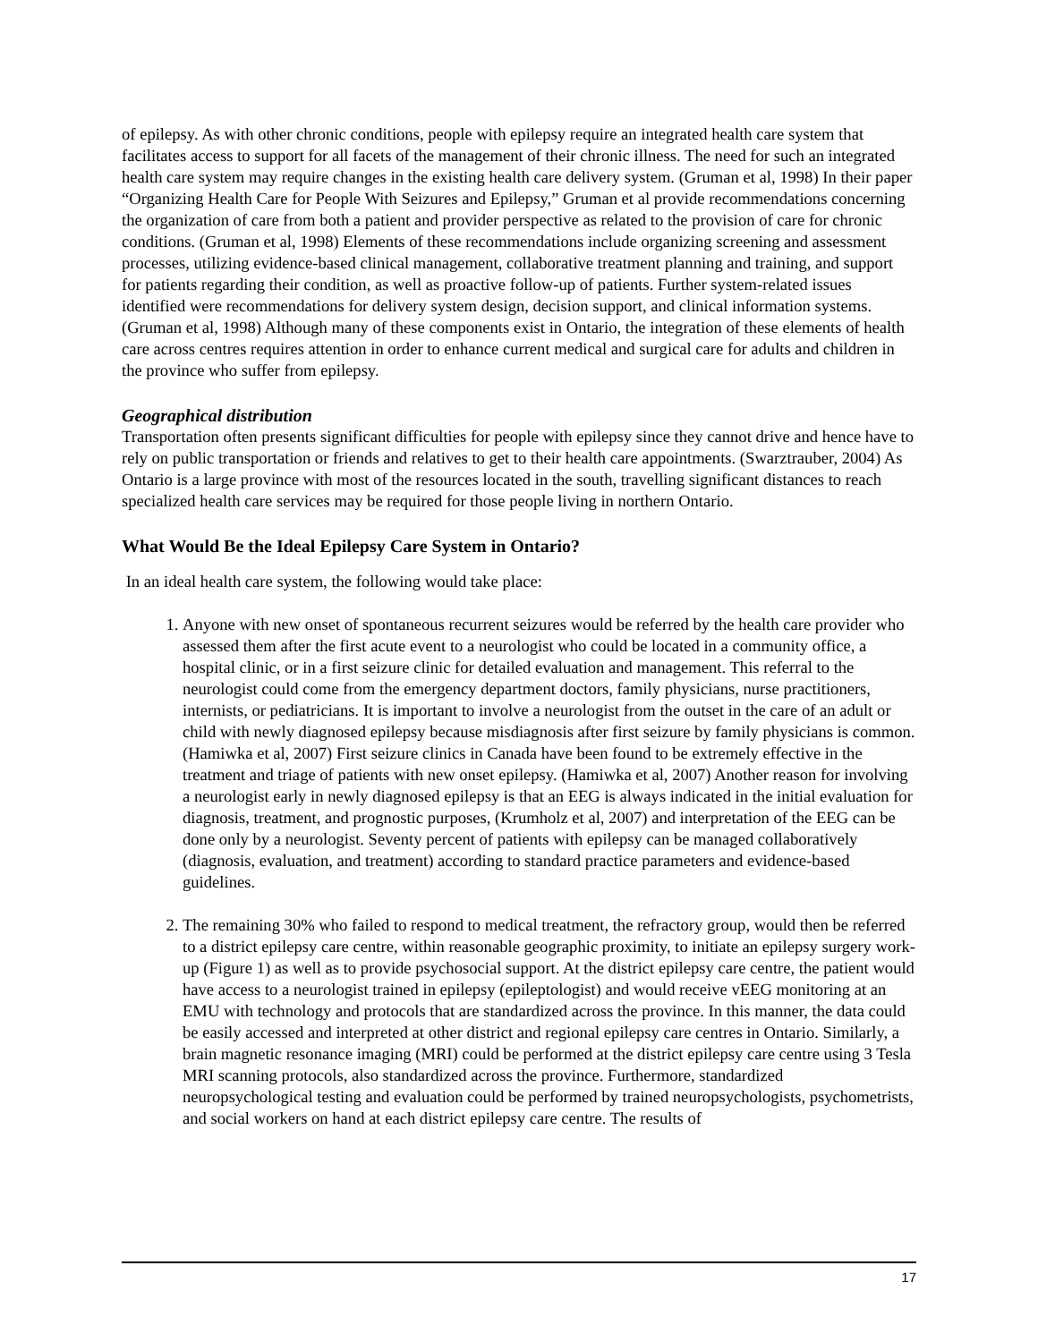of epilepsy. As with other chronic conditions, people with epilepsy require an integrated health care system that facilitates access to support for all facets of the management of their chronic illness. The need for such an integrated health care system may require changes in the existing health care delivery system. (Gruman et al, 1998) In their paper “Organizing Health Care for People With Seizures and Epilepsy,” Gruman et al provide recommendations concerning the organization of care from both a patient and provider perspective as related to the provision of care for chronic conditions. (Gruman et al, 1998) Elements of these recommendations include organizing screening and assessment processes, utilizing evidence-based clinical management, collaborative treatment planning and training, and support for patients regarding their condition, as well as proactive follow-up of patients. Further system-related issues identified were recommendations for delivery system design, decision support, and clinical information systems. (Gruman et al, 1998) Although many of these components exist in Ontario, the integration of these elements of health care across centres requires attention in order to enhance current medical and surgical care for adults and children in the province who suffer from epilepsy.
Geographical distribution
Transportation often presents significant difficulties for people with epilepsy since they cannot drive and hence have to rely on public transportation or friends and relatives to get to their health care appointments. (Swarztrauber, 2004) As Ontario is a large province with most of the resources located in the south, travelling significant distances to reach specialized health care services may be required for those people living in northern Ontario.
What Would Be the Ideal Epilepsy Care System in Ontario?
In an ideal health care system, the following would take place:
1. Anyone with new onset of spontaneous recurrent seizures would be referred by the health care provider who assessed them after the first acute event to a neurologist who could be located in a community office, a hospital clinic, or in a first seizure clinic for detailed evaluation and management. This referral to the neurologist could come from the emergency department doctors, family physicians, nurse practitioners, internists, or pediatricians. It is important to involve a neurologist from the outset in the care of an adult or child with newly diagnosed epilepsy because misdiagnosis after first seizure by family physicians is common. (Hamiwka et al, 2007) First seizure clinics in Canada have been found to be extremely effective in the treatment and triage of patients with new onset epilepsy. (Hamiwka et al, 2007) Another reason for involving a neurologist early in newly diagnosed epilepsy is that an EEG is always indicated in the initial evaluation for diagnosis, treatment, and prognostic purposes, (Krumholz et al, 2007) and interpretation of the EEG can be done only by a neurologist. Seventy percent of patients with epilepsy can be managed collaboratively (diagnosis, evaluation, and treatment) according to standard practice parameters and evidence-based guidelines.
2. The remaining 30% who failed to respond to medical treatment, the refractory group, would then be referred to a district epilepsy care centre, within reasonable geographic proximity, to initiate an epilepsy surgery work-up (Figure 1) as well as to provide psychosocial support. At the district epilepsy care centre, the patient would have access to a neurologist trained in epilepsy (epileptologist) and would receive vEEG monitoring at an EMU with technology and protocols that are standardized across the province. In this manner, the data could be easily accessed and interpreted at other district and regional epilepsy care centres in Ontario. Similarly, a brain magnetic resonance imaging (MRI) could be performed at the district epilepsy care centre using 3 Tesla MRI scanning protocols, also standardized across the province. Furthermore, standardized neuropsychological testing and evaluation could be performed by trained neuropsychologists, psychometrists, and social workers on hand at each district epilepsy care centre. The results of
17